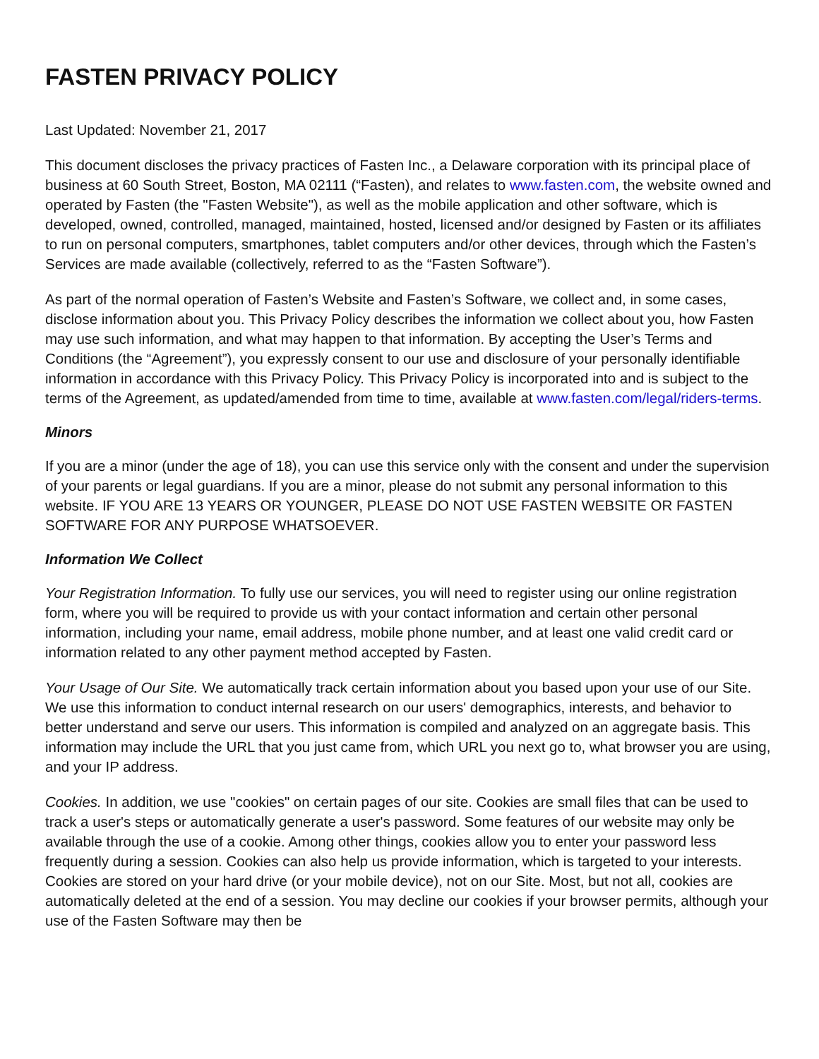FASTEN PRIVACY POLICY
Last Updated: November 21, 2017
This document discloses the privacy practices of Fasten Inc., a Delaware corporation with its principal place of business at 60 South Street, Boston, MA 02111 (“Fasten), and relates to www.fasten.com, the website owned and operated by Fasten (the "Fasten Website"), as well as the mobile application and other software, which is developed, owned, controlled, managed, maintained, hosted, licensed and/or designed by Fasten or its affiliates to run on personal computers, smartphones, tablet computers and/or other devices, through which the Fasten’s Services are made available (collectively, referred to as the “Fasten Software”).
As part of the normal operation of Fasten’s Website and Fasten’s Software, we collect and, in some cases, disclose information about you. This Privacy Policy describes the information we collect about you, how Fasten may use such information, and what may happen to that information. By accepting the User’s Terms and Conditions (the “Agreement”), you expressly consent to our use and disclosure of your personally identifiable information in accordance with this Privacy Policy. This Privacy Policy is incorporated into and is subject to the terms of the Agreement, as updated/amended from time to time, available at www.fasten.com/legal/riders-terms.
Minors
If you are a minor (under the age of 18), you can use this service only with the consent and under the supervision of your parents or legal guardians. If you are a minor, please do not submit any personal information to this website. IF YOU ARE 13 YEARS OR YOUNGER, PLEASE DO NOT USE FASTEN WEBSITE OR FASTEN SOFTWARE FOR ANY PURPOSE WHATSOEVER.
Information We Collect
Your Registration Information. To fully use our services, you will need to register using our online registration form, where you will be required to provide us with your contact information and certain other personal information, including your name, email address, mobile phone number, and at least one valid credit card or information related to any other payment method accepted by Fasten.
Your Usage of Our Site. We automatically track certain information about you based upon your use of our Site. We use this information to conduct internal research on our users' demographics, interests, and behavior to better understand and serve our users. This information is compiled and analyzed on an aggregate basis. This information may include the URL that you just came from, which URL you next go to, what browser you are using, and your IP address.
Cookies. In addition, we use "cookies" on certain pages of our site. Cookies are small files that can be used to track a user's steps or automatically generate a user's password. Some features of our website may only be available through the use of a cookie. Among other things, cookies allow you to enter your password less frequently during a session. Cookies can also help us provide information, which is targeted to your interests. Cookies are stored on your hard drive (or your mobile device), not on our Site. Most, but not all, cookies are automatically deleted at the end of a session. You may decline our cookies if your browser permits, although your use of the Fasten Software may then be